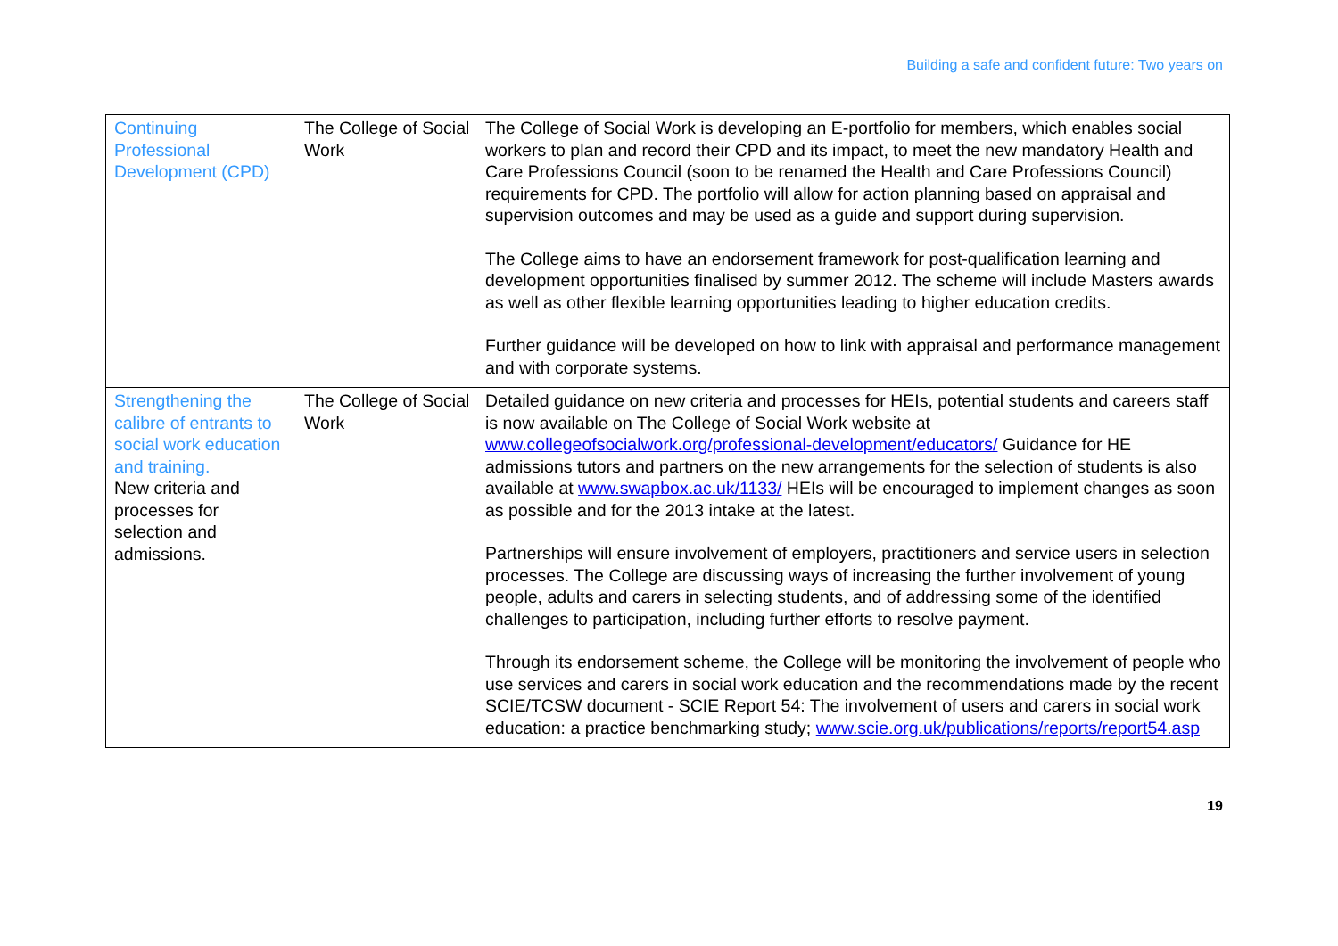Building a safe and confident future: Two years on
| Continuing Professional Development (CPD) | The College of Social Work | The College of Social Work is developing an E-portfolio for members, which enables social workers to plan and record their CPD and its impact, to meet the new mandatory Health and Care Professions Council (soon to be renamed the Health and Care Professions Council) requirements for CPD. The portfolio will allow for action planning based on appraisal and supervision outcomes and may be used as a guide and support during supervision. The College aims to have an endorsement framework for post-qualification learning and development opportunities finalised by summer 2012. The scheme will include Masters awards as well as other flexible learning opportunities leading to higher education credits. Further guidance will be developed on how to link with appraisal and performance management and with corporate systems. |
| Strengthening the calibre of entrants to social work education and training. New criteria and processes for selection and admissions. | The College of Social Work | Detailed guidance on new criteria and processes for HEIs, potential students and careers staff is now available on The College of Social Work website at www.collegeofsocialwork.org/professional-development/educators/ Guidance for HE admissions tutors and partners on the new arrangements for the selection of students is also available at www.swapbox.ac.uk/1133/ HEIs will be encouraged to implement changes as soon as possible and for the 2013 intake at the latest. Partnerships will ensure involvement of employers, practitioners and service users in selection processes. The College are discussing ways of increasing the further involvement of young people, adults and carers in selecting students, and of addressing some of the identified challenges to participation, including further efforts to resolve payment. Through its endorsement scheme, the College will be monitoring the involvement of people who use services and carers in social work education and the recommendations made by the recent SCIE/TCSW document - SCIE Report 54: The involvement of users and carers in social work education: a practice benchmarking study; www.scie.org.uk/publications/reports/report54.asp |
19